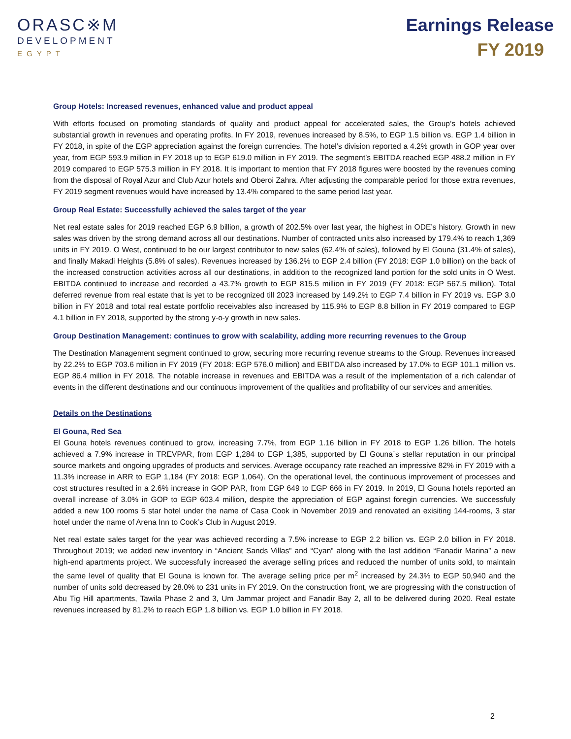ORASC※M
DEVELOPMENT
EGYPT
Earnings Release
FY 2019
Group Hotels: Increased revenues, enhanced value and product appeal
With efforts focused on promoting standards of quality and product appeal for accelerated sales, the Group’s hotels achieved substantial growth in revenues and operating profits. In FY 2019, revenues increased by 8.5%, to EGP 1.5 billion vs. EGP 1.4 billion in FY 2018, in spite of the EGP appreciation against the foreign currencies. The hotel’s division reported a 4.2% growth in GOP year over year, from EGP 593.9 million in FY 2018 up to EGP 619.0 million in FY 2019. The segment’s EBITDA reached EGP 488.2 million in FY 2019 compared to EGP 575.3 million in FY 2018. It is important to mention that FY 2018 figures were boosted by the revenues coming from the disposal of Royal Azur and Club Azur hotels and Oberoi Zahra. After adjusting the comparable period for those extra revenues, FY 2019 segment revenues would have increased by 13.4% compared to the same period last year.
Group Real Estate: Successfully achieved the sales target of the year
Net real estate sales for 2019 reached EGP 6.9 billion, a growth of 202.5% over last year, the highest in ODE’s history. Growth in new sales was driven by the strong demand across all our destinations. Number of contracted units also increased by 179.4% to reach 1,369 units in FY 2019. O West, continued to be our largest contributor to new sales (62.4% of sales), followed by El Gouna (31.4% of sales), and finally Makadi Heights (5.8% of sales). Revenues increased by 136.2% to EGP 2.4 billion (FY 2018: EGP 1.0 billion) on the back of the increased construction activities across all our destinations, in addition to the recognized land portion for the sold units in O West. EBITDA continued to increase and recorded a 43.7% growth to EGP 815.5 million in FY 2019 (FY 2018: EGP 567.5 million). Total deferred revenue from real estate that is yet to be recognized till 2023 increased by 149.2% to EGP 7.4 billion in FY 2019 vs. EGP 3.0 billion in FY 2018 and total real estate portfolio receivables also increased by 115.9% to EGP 8.8 billion in FY 2019 compared to EGP 4.1 billion in FY 2018, supported by the strong y-o-y growth in new sales.
Group Destination Management: continues to grow with scalability, adding more recurring revenues to the Group
The Destination Management segment continued to grow, securing more recurring revenue streams to the Group. Revenues increased by 22.2% to EGP 703.6 million in FY 2019 (FY 2018: EGP 576.0 million) and EBITDA also increased by 17.0% to EGP 101.1 million vs. EGP 86.4 million in FY 2018. The notable increase in revenues and EBITDA was a result of the implementation of a rich calendar of events in the different destinations and our continuous improvement of the qualities and profitability of our services and amenities.
Details on the Destinations
El Gouna, Red Sea
El Gouna hotels revenues continued to grow, increasing 7.7%, from EGP 1.16 billion in FY 2018 to EGP 1.26 billion. The hotels achieved a 7.9% increase in TREVPAR, from EGP 1,284 to EGP 1,385, supported by El Gouna`s stellar reputation in our principal source markets and ongoing upgrades of products and services. Average occupancy rate reached an impressive 82% in FY 2019 with a 11.3% increase in ARR to EGP 1,184 (FY 2018: EGP 1,064). On the operational level, the continuous improvement of processes and cost structures resulted in a 2.6% increase in GOP PAR, from EGP 649 to EGP 666 in FY 2019. In 2019, El Gouna hotels reported an overall increase of 3.0% in GOP to EGP 603.4 million, despite the appreciation of EGP against foregin currencies. We successfuly added a new 100 rooms 5 star hotel under the name of Casa Cook in November 2019 and renovated an exisiting 144-rooms, 3 star hotel under the name of Arena Inn to Cook’s Club in August 2019.
Net real estate sales target for the year was achieved recording a 7.5% increase to EGP 2.2 billion vs. EGP 2.0 billion in FY 2018. Throughout 2019; we added new inventory in “Ancient Sands Villas” and “Cyan” along with the last addition “Fanadir Marina” a new high-end apartments project. We successfully increased the average selling prices and reduced the number of units sold, to maintain the same level of quality that El Gouna is known for. The average selling price per m<sup>2</sup> increased by 24.3% to EGP 50,940 and the number of units sold decreased by 28.0% to 231 units in FY 2019. On the construction front, we are progressing with the construction of Abu Tig Hill apartments, Tawila Phase 2 and 3, Um Jammar project and Fanadir Bay 2, all to be delivered during 2020. Real estate revenues increased by 81.2% to reach EGP 1.8 billion vs. EGP 1.0 billion in FY 2018.
2